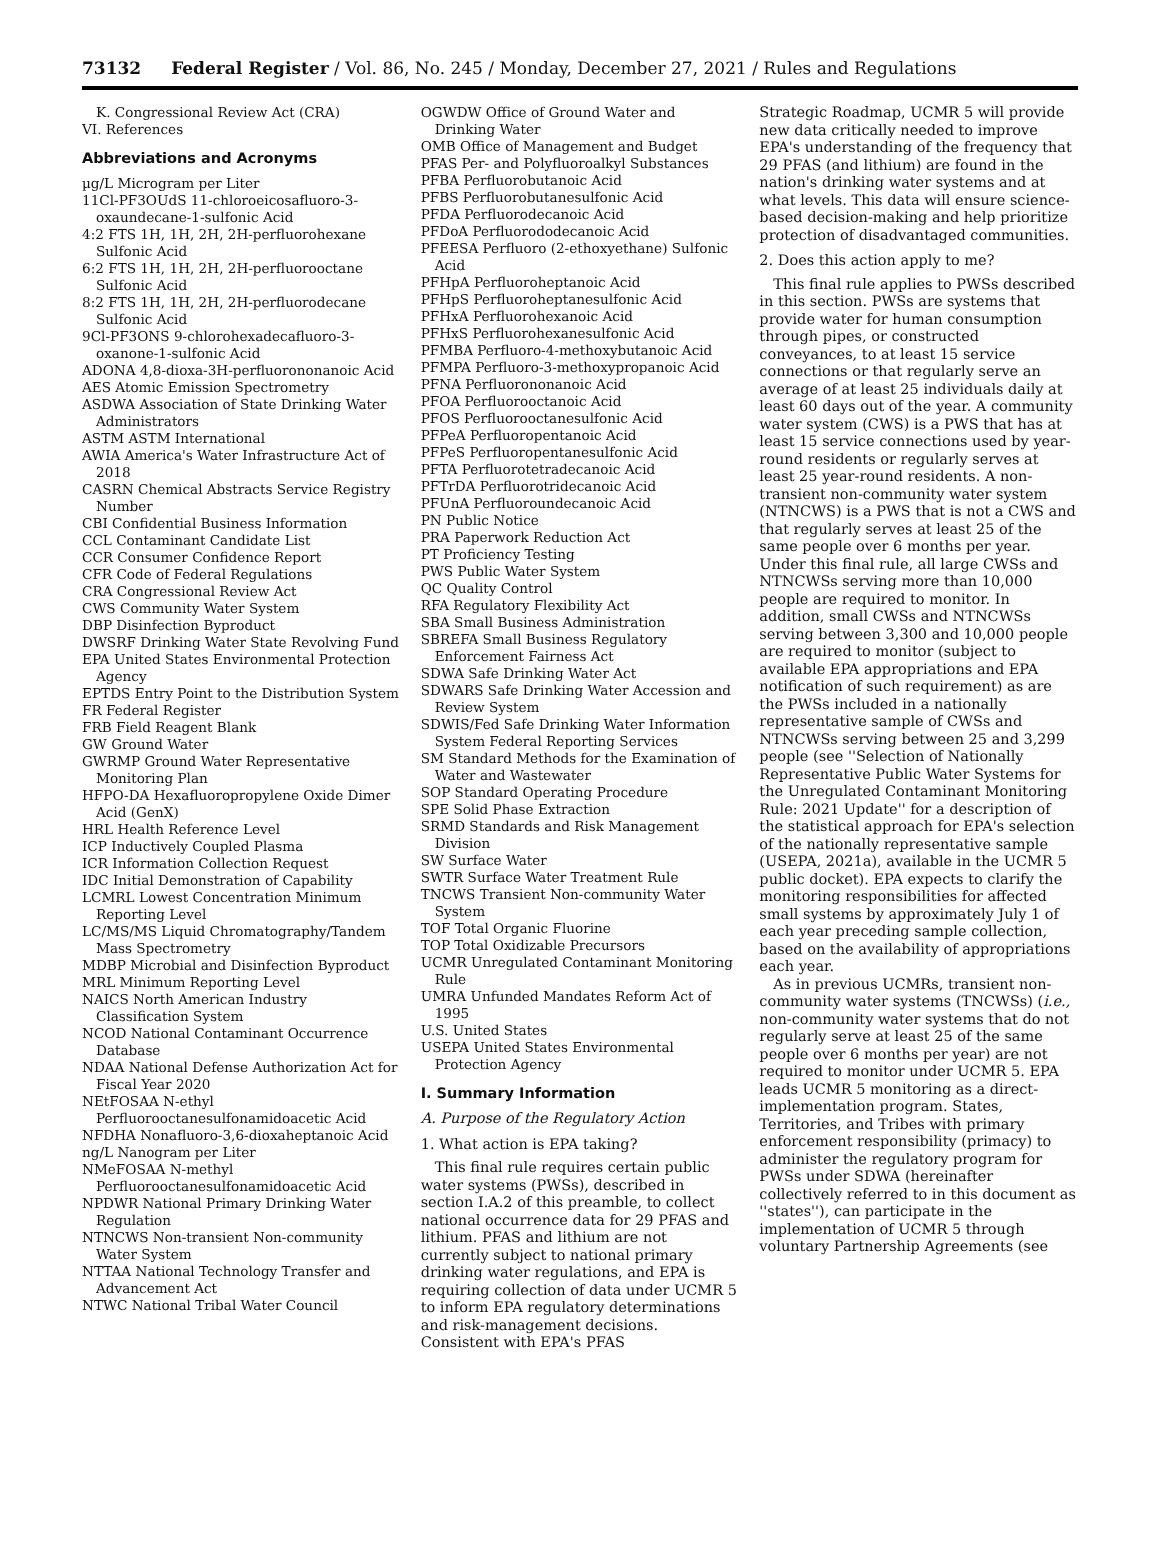73132 Federal Register / Vol. 86, No. 245 / Monday, December 27, 2021 / Rules and Regulations
K. Congressional Review Act (CRA)
VI. References
Abbreviations and Acronyms
µg/L Microgram per Liter
11Cl-PF3OUdS 11-chloroeicosafluoro-3-oxaundecane-1-sulfonic Acid
4:2 FTS 1H, 1H, 2H, 2H-perfluorohexane Sulfonic Acid
6:2 FTS 1H, 1H, 2H, 2H-perfluorooctane Sulfonic Acid
8:2 FTS 1H, 1H, 2H, 2H-perfluorodecane Sulfonic Acid
9Cl-PF3ONS 9-chlorohexadecafluoro-3-oxanone-1-sulfonic Acid
ADONA 4,8-dioxa-3H-perfluorononanoic Acid
AES Atomic Emission Spectrometry
ASDWA Association of State Drinking Water Administrators
ASTM ASTM International
AWIA America's Water Infrastructure Act of 2018
CASRN Chemical Abstracts Service Registry Number
CBI Confidential Business Information
CCL Contaminant Candidate List
CCR Consumer Confidence Report
CFR Code of Federal Regulations
CRA Congressional Review Act
CWS Community Water System
DBP Disinfection Byproduct
DWSRF Drinking Water State Revolving Fund
EPA United States Environmental Protection Agency
EPTDS Entry Point to the Distribution System
FR Federal Register
FRB Field Reagent Blank
GW Ground Water
GWRMP Ground Water Representative Monitoring Plan
HFPO-DA Hexafluoropropylene Oxide Dimer Acid (GenX)
HRL Health Reference Level
ICP Inductively Coupled Plasma
ICR Information Collection Request
IDC Initial Demonstration of Capability
LCMRL Lowest Concentration Minimum Reporting Level
LC/MS/MS Liquid Chromatography/Tandem Mass Spectrometry
MDBP Microbial and Disinfection Byproduct
MRL Minimum Reporting Level
NAICS North American Industry Classification System
NCOD National Contaminant Occurrence Database
NDAA National Defense Authorization Act for Fiscal Year 2020
NEtFOSAA N-ethyl Perfluorooctanesulfonamidoacetic Acid
NFDHA Nonafluoro-3,6-dioxaheptanoic Acid
ng/L Nanogram per Liter
NMeFOSAA N-methyl Perfluorooctanesulfonamidoacetic Acid
NPDWR National Primary Drinking Water Regulation
NTNCWS Non-transient Non-community Water System
NTTAA National Technology Transfer and Advancement Act
NTWC National Tribal Water Council
OGWDW Office of Ground Water and Drinking Water
OMB Office of Management and Budget
PFAS Per- and Polyfluoroalkyl Substances
PFBA Perfluorobutanoic Acid
PFBS Perfluorobutanesulfonic Acid
PFDA Perfluorodecanoic Acid
PFDoA Perfluorododecanoic Acid
PFEESA Perfluoro (2-ethoxyethane) Sulfonic Acid
PFHpA Perfluoroheptanoic Acid
PFHpS Perfluoroheptanesulfonic Acid
PFHxA Perfluorohexanoic Acid
PFHxS Perfluorohexanesulfonic Acid
PFMBA Perfluoro-4-methoxybutanoic Acid
PFMPA Perfluoro-3-methoxypropanoic Acid
PFNA Perfluorononanoic Acid
PFOA Perfluorooctanoic Acid
PFOS Perfluorooctanesulfonic Acid
PFPeA Perfluoropentanoic Acid
PFPeS Perfluoropentanesulfonic Acid
PFTA Perfluorotetradecanoic Acid
PFTrDA Perfluorotridecanoic Acid
PFUnA Perfluoroundecanoic Acid
PN Public Notice
PRA Paperwork Reduction Act
PT Proficiency Testing
PWS Public Water System
QC Quality Control
RFA Regulatory Flexibility Act
SBA Small Business Administration
SBREFA Small Business Regulatory Enforcement Fairness Act
SDWA Safe Drinking Water Act
SDWARS Safe Drinking Water Accession and Review System
SDWIS/Fed Safe Drinking Water Information System Federal Reporting Services
SM Standard Methods for the Examination of Water and Wastewater
SOP Standard Operating Procedure
SPE Solid Phase Extraction
SRMD Standards and Risk Management Division
SW Surface Water
SWTR Surface Water Treatment Rule
TNCWS Transient Non-community Water System
TOF Total Organic Fluorine
TOP Total Oxidizable Precursors
UCMR Unregulated Contaminant Monitoring Rule
UMRA Unfunded Mandates Reform Act of 1995
U.S. United States
USEPA United States Environmental Protection Agency
I. Summary Information
A. Purpose of the Regulatory Action
1. What action is EPA taking?
This final rule requires certain public water systems (PWSs), described in section I.A.2 of this preamble, to collect national occurrence data for 29 PFAS and lithium. PFAS and lithium are not currently subject to national primary drinking water regulations, and EPA is requiring collection of data under UCMR 5 to inform EPA regulatory determinations and risk-management decisions. Consistent with EPA's PFAS
Strategic Roadmap, UCMR 5 will provide new data critically needed to improve EPA's understanding of the frequency that 29 PFAS (and lithium) are found in the nation's drinking water systems and at what levels. This data will ensure science-based decision-making and help prioritize protection of disadvantaged communities.
2. Does this action apply to me?
This final rule applies to PWSs described in this section. PWSs are systems that provide water for human consumption through pipes, or constructed conveyances, to at least 15 service connections or that regularly serve an average of at least 25 individuals daily at least 60 days out of the year. A community water system (CWS) is a PWS that has at least 15 service connections used by year-round residents or regularly serves at least 25 year-round residents. A non-transient non-community water system (NTNCWS) is a PWS that is not a CWS and that regularly serves at least 25 of the same people over 6 months per year. Under this final rule, all large CWSs and NTNCWSs serving more than 10,000 people are required to monitor. In addition, small CWSs and NTNCWSs serving between 3,300 and 10,000 people are required to monitor (subject to available EPA appropriations and EPA notification of such requirement) as are the PWSs included in a nationally representative sample of CWSs and NTNCWSs serving between 25 and 3,299 people (see ''Selection of Nationally Representative Public Water Systems for the Unregulated Contaminant Monitoring Rule: 2021 Update'' for a description of the statistical approach for EPA's selection of the nationally representative sample (USEPA, 2021a), available in the UCMR 5 public docket). EPA expects to clarify the monitoring responsibilities for affected small systems by approximately July 1 of each year preceding sample collection, based on the availability of appropriations each year.
As in previous UCMRs, transient non-community water systems (TNCWSs) (i.e., non-community water systems that do not regularly serve at least 25 of the same people over 6 months per year) are not required to monitor under UCMR 5. EPA leads UCMR 5 monitoring as a direct-implementation program. States, Territories, and Tribes with primary enforcement responsibility (primacy) to administer the regulatory program for PWSs under SDWA (hereinafter collectively referred to in this document as ''states''), can participate in the implementation of UCMR 5 through voluntary Partnership Agreements (see